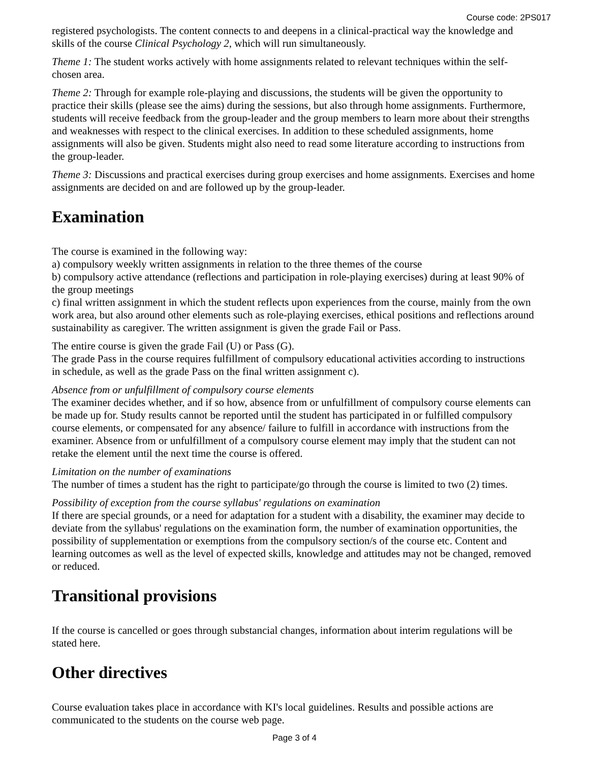Course code: 2PS017
registered psychologists. The content connects to and deepens in a clinical-practical way the knowledge and skills of the course Clinical Psychology 2, which will run simultaneously.
Theme 1: The student works actively with home assignments related to relevant techniques within the self-chosen area.
Theme 2: Through for example role-playing and discussions, the students will be given the opportunity to practice their skills (please see the aims) during the sessions, but also through home assignments. Furthermore, students will receive feedback from the group-leader and the group members to learn more about their strengths and weaknesses with respect to the clinical exercises. In addition to these scheduled assignments, home assignments will also be given. Students might also need to read some literature according to instructions from the group-leader.
Theme 3: Discussions and practical exercises during group exercises and home assignments. Exercises and home assignments are decided on and are followed up by the group-leader.
Examination
The course is examined in the following way:
a) compulsory weekly written assignments in relation to the three themes of the course
b) compulsory active attendance (reflections and participation in role-playing exercises) during at least 90% of the group meetings
c) final written assignment in which the student reflects upon experiences from the course, mainly from the own work area, but also around other elements such as role-playing exercises, ethical positions and reflections around sustainability as caregiver. The written assignment is given the grade Fail or Pass.
The entire course is given the grade Fail (U) or Pass (G).
The grade Pass in the course requires fulfillment of compulsory educational activities according to instructions in schedule, as well as the grade Pass on the final written assignment c).
Absence from or unfulfillment of compulsory course elements
The examiner decides whether, and if so how, absence from or unfulfillment of compulsory course elements can be made up for. Study results cannot be reported until the student has participated in or fulfilled compulsory course elements, or compensated for any absence/ failure to fulfill in accordance with instructions from the examiner. Absence from or unfulfillment of a compulsory course element may imply that the student can not retake the element until the next time the course is offered.
Limitation on the number of examinations
The number of times a student has the right to participate/go through the course is limited to two (2) times.
Possibility of exception from the course syllabus' regulations on examination
If there are special grounds, or a need for adaptation for a student with a disability, the examiner may decide to deviate from the syllabus' regulations on the examination form, the number of examination opportunities, the possibility of supplementation or exemptions from the compulsory section/s of the course etc. Content and learning outcomes as well as the level of expected skills, knowledge and attitudes may not be changed, removed or reduced.
Transitional provisions
If the course is cancelled or goes through substancial changes, information about interim regulations will be stated here.
Other directives
Course evaluation takes place in accordance with KI's local guidelines. Results and possible actions are communicated to the students on the course web page.
Page 3 of 4